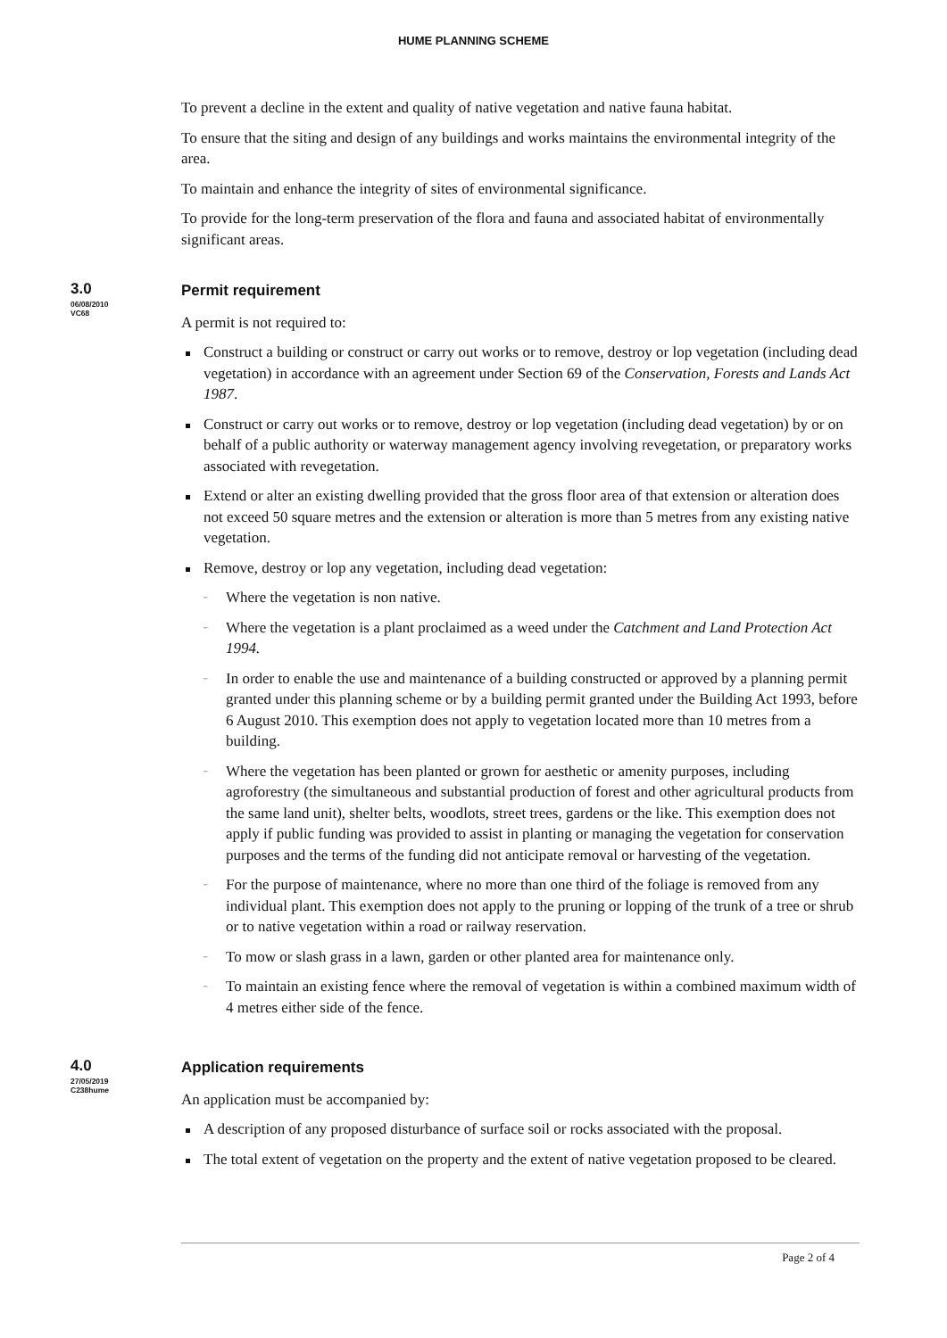HUME PLANNING SCHEME
To prevent a decline in the extent and quality of native vegetation and native fauna habitat.
To ensure that the siting and design of any buildings and works maintains the environmental integrity of the area.
To maintain and enhance the integrity of sites of environmental significance.
To provide for the long-term preservation of the flora and fauna and associated habitat of environmentally significant areas.
3.0
06/08/2010
VC68
Permit requirement
A permit is not required to:
Construct a building or construct or carry out works or to remove, destroy or lop vegetation (including dead vegetation) in accordance with an agreement under Section 69 of the Conservation, Forests and Lands Act 1987.
Construct or carry out works or to remove, destroy or lop vegetation (including dead vegetation) by or on behalf of a public authority or waterway management agency involving revegetation, or preparatory works associated with revegetation.
Extend or alter an existing dwelling provided that the gross floor area of that extension or alteration does not exceed 50 square metres and the extension or alteration is more than 5 metres from any existing native vegetation.
Remove, destroy or lop any vegetation, including dead vegetation:
Where the vegetation is non native.
Where the vegetation is a plant proclaimed as a weed under the Catchment and Land Protection Act 1994.
In order to enable the use and maintenance of a building constructed or approved by a planning permit granted under this planning scheme or by a building permit granted under the Building Act 1993, before 6 August 2010. This exemption does not apply to vegetation located more than 10 metres from a building.
Where the vegetation has been planted or grown for aesthetic or amenity purposes, including agroforestry (the simultaneous and substantial production of forest and other agricultural products from the same land unit), shelter belts, woodlots, street trees, gardens or the like. This exemption does not apply if public funding was provided to assist in planting or managing the vegetation for conservation purposes and the terms of the funding did not anticipate removal or harvesting of the vegetation.
For the purpose of maintenance, where no more than one third of the foliage is removed from any individual plant. This exemption does not apply to the pruning or lopping of the trunk of a tree or shrub or to native vegetation within a road or railway reservation.
To mow or slash grass in a lawn, garden or other planted area for maintenance only.
To maintain an existing fence where the removal of vegetation is within a combined maximum width of 4 metres either side of the fence.
4.0
27/05/2019
C238hume
Application requirements
An application must be accompanied by:
A description of any proposed disturbance of surface soil or rocks associated with the proposal.
The total extent of vegetation on the property and the extent of native vegetation proposed to be cleared.
Page 2 of 4